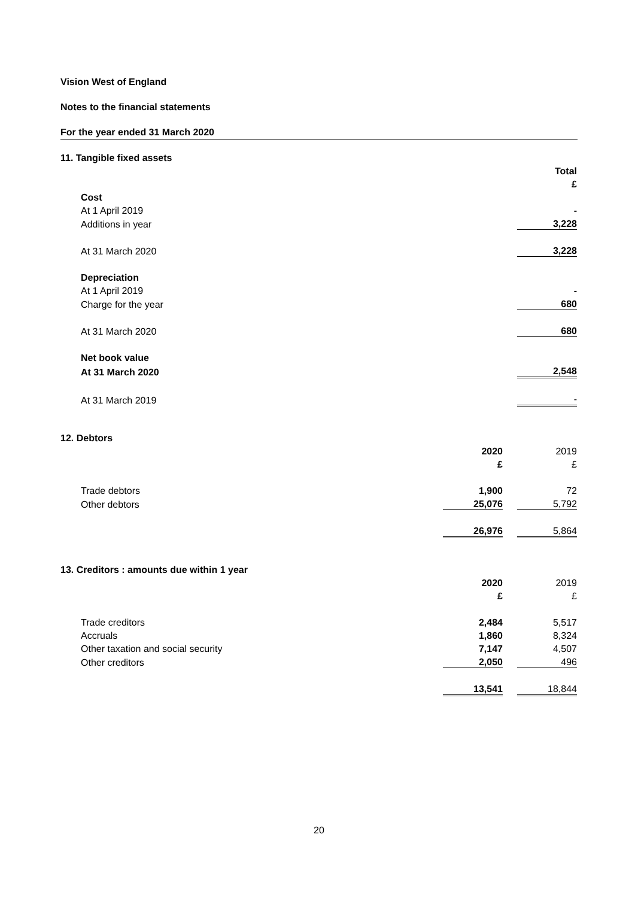Vision West of England
Notes to the financial statements
For the year ended 31 March 2020
11. Tangible fixed assets
| | Total |
| | £ |
| Cost | |
| At 1 April 2019 | - |
| Additions in year | 3,228 |
| At 31 March 2020 | 3,228 |
| Depreciation | |
| At 1 April 2019 | - |
| Charge for the year | 680 |
| At 31 March 2020 | 680 |
| Net book value | |
| At 31 March 2020 | 2,548 |
| At 31 March 2019 | - |
12. Debtors
| | 2020 | | 2019 |
| | £ | | £ |
| Trade debtors | 1,900 | | 72 |
| Other debtors | 25,076 | | 5,792 |
| | 26,976 | | 5,864 |
13. Creditors : amounts due within 1 year
| | 2020 | | 2019 |
| | £ | | £ |
| Trade creditors | 2,484 | | 5,517 |
| Accruals | 1,860 | | 8,324 |
| Other taxation and social security | 7,147 | | 4,507 |
| Other creditors | 2,050 | | 496 |
| | 13,541 | | 18,844 |
20